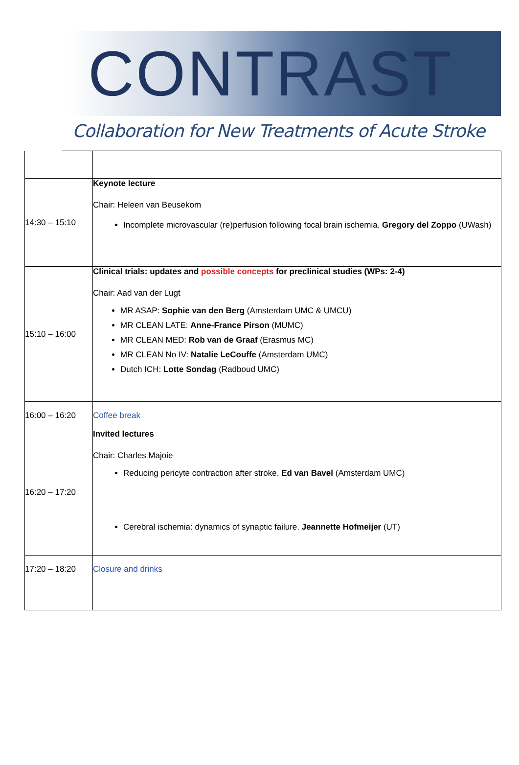CONTRAST
Collaboration for New Treatments of Acute Stroke
| 14:30 – 15:10 | Keynote lecture Chair: Heleen van Beusekom Incomplete microvascular (re)perfusion following focal brain ischemia. Gregory del Zoppo (UWash) |
| 15:10 – 16:00 | Clinical trials: updates and possible concepts for preclinical studies (WPs: 2-4) Chair: Aad van der Lugt MR ASAP: Sophie van den Berg (Amsterdam UMC & UMCU) MR CLEAN LATE: Anne-France Pirson (MUMC) MR CLEAN MED: Rob van de Graaf (Erasmus MC) MR CLEAN No IV: Natalie LeCouffe (Amsterdam UMC) Dutch ICH: Lotte Sondag (Radboud UMC) |
| 16:00 – 16:20 | Coffee break |
| 16:20 – 17:20 | Invited lectures Chair: Charles Majoie Reducing pericyte contraction after stroke. Ed van Bavel (Amsterdam UMC) Cerebral ischemia: dynamics of synaptic failure. Jeannette Hofmeijer (UT) |
| 17:20 – 18:20 | Closure and drinks |